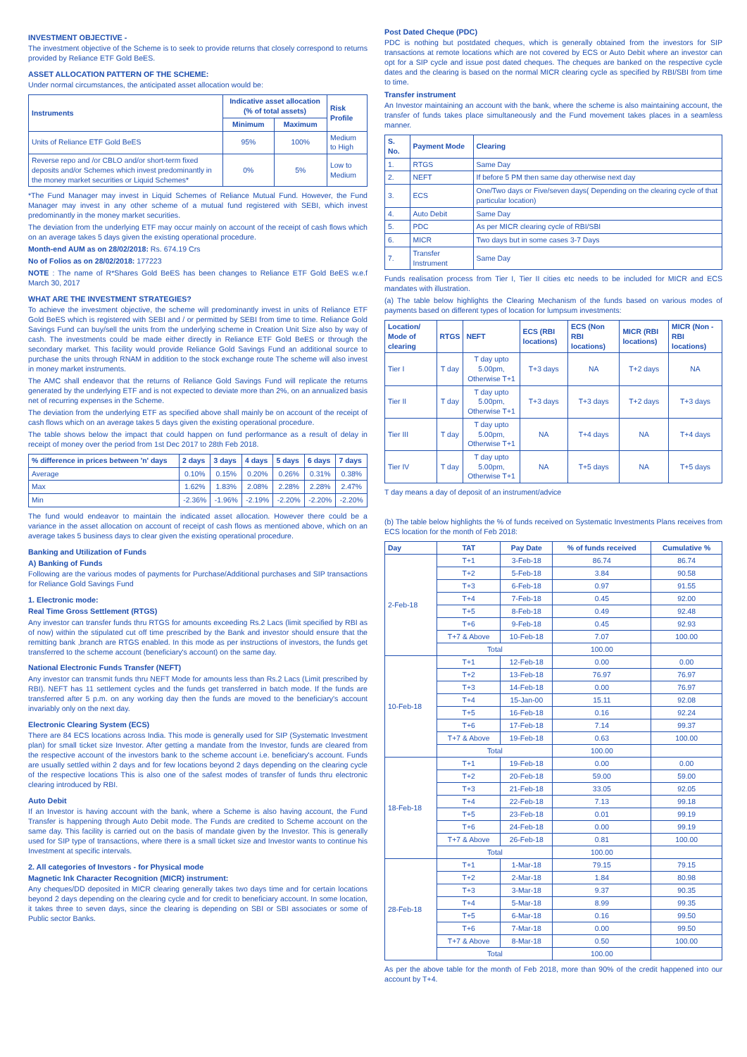INVESTMENT OBJECTIVE -
The investment objective of the Scheme is to seek to provide returns that closely correspond to returns provided by Reliance ETF Gold BeES.
ASSET ALLOCATION PATTERN OF THE SCHEME:
Under normal circumstances, the anticipated asset allocation would be:
| Instruments | Indicative asset allocation (% of total assets) | | Risk Profile |
| --- | --- | --- | --- |
| | Minimum | Maximum | |
| Units of Reliance ETF Gold BeES | 95% | 100% | Medium to High |
| Reverse repo and /or CBLO and/or short-term fixed deposits and/or Schemes which invest predominantly in the money market securities or Liquid Schemes* | 0% | 5% | Low to Medium |
*The Fund Manager may invest in Liquid Schemes of Reliance Mutual Fund. However, the Fund Manager may invest in any other scheme of a mutual fund registered with SEBI, which invest predominantly in the money market securities.
The deviation from the underlying ETF may occur mainly on account of the receipt of cash flows which on an average takes 5 days given the existing operational procedure.
Month-end AUM as on 28/02/2018: Rs. 674.19 Crs
No of Folios as on 28/02/2018: 177223
NOTE : The name of R*Shares Gold BeES has been changes to Reliance ETF Gold BeES w.e.f March 30, 2017
WHAT ARE THE INVESTMENT STRATEGIES?
To achieve the investment objective, the scheme will predominantly invest in units of Reliance ETF Gold BeES which is registered with SEBI and / or permitted by SEBI from time to time. Reliance Gold Savings Fund can buy/sell the units from the underlying scheme in Creation Unit Size also by way of cash. The investments could be made either directly in Reliance ETF Gold BeES or through the secondary market. This facility would provide Reliance Gold Savings Fund an additional source to purchase the units through RNAM in addition to the stock exchange route The scheme will also invest in money market instruments.
The AMC shall endeavor that the returns of Reliance Gold Savings Fund will replicate the returns generated by the underlying ETF and is not expected to deviate more than 2%, on an annualized basis net of recurring expenses in the Scheme.
The deviation from the underlying ETF as specified above shall mainly be on account of the receipt of cash flows which on an average takes 5 days given the existing operational procedure.
The table shows below the impact that could happen on fund performance as a result of delay in receipt of money over the period from 1st Dec 2017 to 28th Feb 2018.
| % difference in prices between 'n' days | 2 days | 3 days | 4 days | 5 days | 6 days | 7 days |
| --- | --- | --- | --- | --- | --- | --- |
| Average | 0.10% | 0.15% | 0.20% | 0.26% | 0.31% | 0.38% |
| Max | 1.62% | 1.83% | 2.08% | 2.28% | 2.28% | 2.47% |
| Min | -2.36% | -1.96% | -2.19% | -2.20% | -2.20% | -2.20% |
The fund would endeavor to maintain the indicated asset allocation. However there could be a variance in the asset allocation on account of receipt of cash flows as mentioned above, which on an average takes 5 business days to clear given the existing operational procedure.
Banking and Utilization of Funds
A) Banking of Funds
Following are the various modes of payments for Purchase/Additional purchases and SIP transactions for Reliance Gold Savings Fund
1. Electronic mode:
Real Time Gross Settlement (RTGS)
Any investor can transfer funds thru RTGS for amounts exceeding Rs.2 Lacs (limit specified by RBI as of now) within the stipulated cut off time prescribed by the Bank and investor should ensure that the remitting bank ,branch are RTGS enabled. In this mode as per instructions of investors, the funds get transferred to the scheme account (beneficiary's account) on the same day.
National Electronic Funds Transfer (NEFT)
Any investor can transmit funds thru NEFT Mode for amounts less than Rs.2 Lacs (Limit prescribed by RBI). NEFT has 11 settlement cycles and the funds get transferred in batch mode. If the funds are transferred after 5 p.m. on any working day then the funds are moved to the beneficiary's account invariably only on the next day.
Electronic Clearing System (ECS)
There are 84 ECS locations across India. This mode is generally used for SIP (Systematic Investment plan) for small ticket size Investor. After getting a mandate from the Investor, funds are cleared from the respective account of the investors bank to the scheme account i.e. beneficiary's account. Funds are usually settled within 2 days and for few locations beyond 2 days depending on the clearing cycle of the respective locations This is also one of the safest modes of transfer of funds thru electronic clearing introduced by RBI.
Auto Debit
If an Investor is having account with the bank, where a Scheme is also having account, the Fund Transfer is happening through Auto Debit mode. The Funds are credited to Scheme account on the same day. This facility is carried out on the basis of mandate given by the Investor. This is generally used for SIP type of transactions, where there is a small ticket size and Investor wants to continue his Investment at specific intervals.
2. All categories of Investors - for Physical mode
Magnetic Ink Character Recognition (MICR) instrument:
Any cheques/DD deposited in MICR clearing generally takes two days time and for certain locations beyond 2 days depending on the clearing cycle and for credit to beneficiary account. In some location, it takes three to seven days, since the clearing is depending on SBI or SBI associates or some of Public sector Banks.
Post Dated Cheque (PDC)
PDC is nothing but postdated cheques, which is generally obtained from the investors for SIP transactions at remote locations which are not covered by ECS or Auto Debit where an investor can opt for a SIP cycle and issue post dated cheques. The cheques are banked on the respective cycle dates and the clearing is based on the normal MICR clearing cycle as specified by RBI/SBI from time to time.
Transfer instrument
An Investor maintaining an account with the bank, where the scheme is also maintaining account, the transfer of funds takes place simultaneously and the Fund movement takes places in a seamless manner.
| S. No. | Payment Mode | Clearing |
| --- | --- | --- |
| 1. | RTGS | Same Day |
| 2. | NEFT | If before 5 PM then same day otherwise next day |
| 3. | ECS | One/Two days or Five/seven days( Depending on the clearing cycle of that particular location) |
| 4. | Auto Debit | Same Day |
| 5. | PDC | As per MICR clearing cycle of RBI/SBI |
| 6. | MICR | Two days but in some cases 3-7 Days |
| 7. | Transfer Instrument | Same Day |
Funds realisation process from Tier I, Tier II cities etc needs to be included for MICR and ECS mandates with illustration.
(a) The table below highlights the Clearing Mechanism of the funds based on various modes of payments based on different types of location for lumpsum investments:
| Location/ Mode of clearing | RTGS | NEFT | ECS (RBI locations) | ECS (Non RBI locations) | MICR (RBI locations) | MICR (Non - RBI locations) |
| --- | --- | --- | --- | --- | --- | --- |
| Tier I | T day | T day upto 5.00pm, Otherwise T+1 | T+3 days | NA | T+2 days | NA |
| Tier II | T day | T day upto 5.00pm, Otherwise T+1 | T+3 days | T+3 days | T+2 days | T+3 days |
| Tier III | T day | T day upto 5.00pm, Otherwise T+1 | NA | T+4 days | NA | T+4 days |
| Tier IV | T day | T day upto 5.00pm, Otherwise T+1 | NA | T+5 days | NA | T+5 days |
T day means a day of deposit of an instrument/advice
(b) The table below highlights the % of funds received on Systematic Investments Plans receives from ECS location for the month of Feb 2018:
| Day | TAT | Pay Date | % of funds received | Cumulative % |
| --- | --- | --- | --- | --- |
| 2-Feb-18 | T+1 | 3-Feb-18 | 86.74 | 86.74 |
| | T+2 | 5-Feb-18 | 3.84 | 90.58 |
| | T+3 | 6-Feb-18 | 0.97 | 91.55 |
| | T+4 | 7-Feb-18 | 0.45 | 92.00 |
| | T+5 | 8-Feb-18 | 0.49 | 92.48 |
| | T+6 | 9-Feb-18 | 0.45 | 92.93 |
| | T+7 & Above | 10-Feb-18 | 7.07 | 100.00 |
| | Total | | 100.00 | |
| 10-Feb-18 | T+1 | 12-Feb-18 | 0.00 | 0.00 |
| | T+2 | 13-Feb-18 | 76.97 | 76.97 |
| | T+3 | 14-Feb-18 | 0.00 | 76.97 |
| | T+4 | 15-Jan-00 | 15.11 | 92.08 |
| | T+5 | 16-Feb-18 | 0.16 | 92.24 |
| | T+6 | 17-Feb-18 | 7.14 | 99.37 |
| | T+7 & Above | 19-Feb-18 | 0.63 | 100.00 |
| | Total | | 100.00 | |
| 18-Feb-18 | T+1 | 19-Feb-18 | 0.00 | 0.00 |
| | T+2 | 20-Feb-18 | 59.00 | 59.00 |
| | T+3 | 21-Feb-18 | 33.05 | 92.05 |
| | T+4 | 22-Feb-18 | 7.13 | 99.18 |
| | T+5 | 23-Feb-18 | 0.01 | 99.19 |
| | T+6 | 24-Feb-18 | 0.00 | 99.19 |
| | T+7 & Above | 26-Feb-18 | 0.81 | 100.00 |
| | Total | | 100.00 | |
| 28-Feb-18 | T+1 | 1-Mar-18 | 79.15 | 79.15 |
| | T+2 | 2-Mar-18 | 1.84 | 80.98 |
| | T+3 | 3-Mar-18 | 9.37 | 90.35 |
| | T+4 | 5-Mar-18 | 8.99 | 99.35 |
| | T+5 | 6-Mar-18 | 0.16 | 99.50 |
| | T+6 | 7-Mar-18 | 0.00 | 99.50 |
| | T+7 & Above | 8-Mar-18 | 0.50 | 100.00 |
| | Total | | 100.00 | |
As per the above table for the month of Feb 2018, more than 90% of the credit happened into our account by T+4.